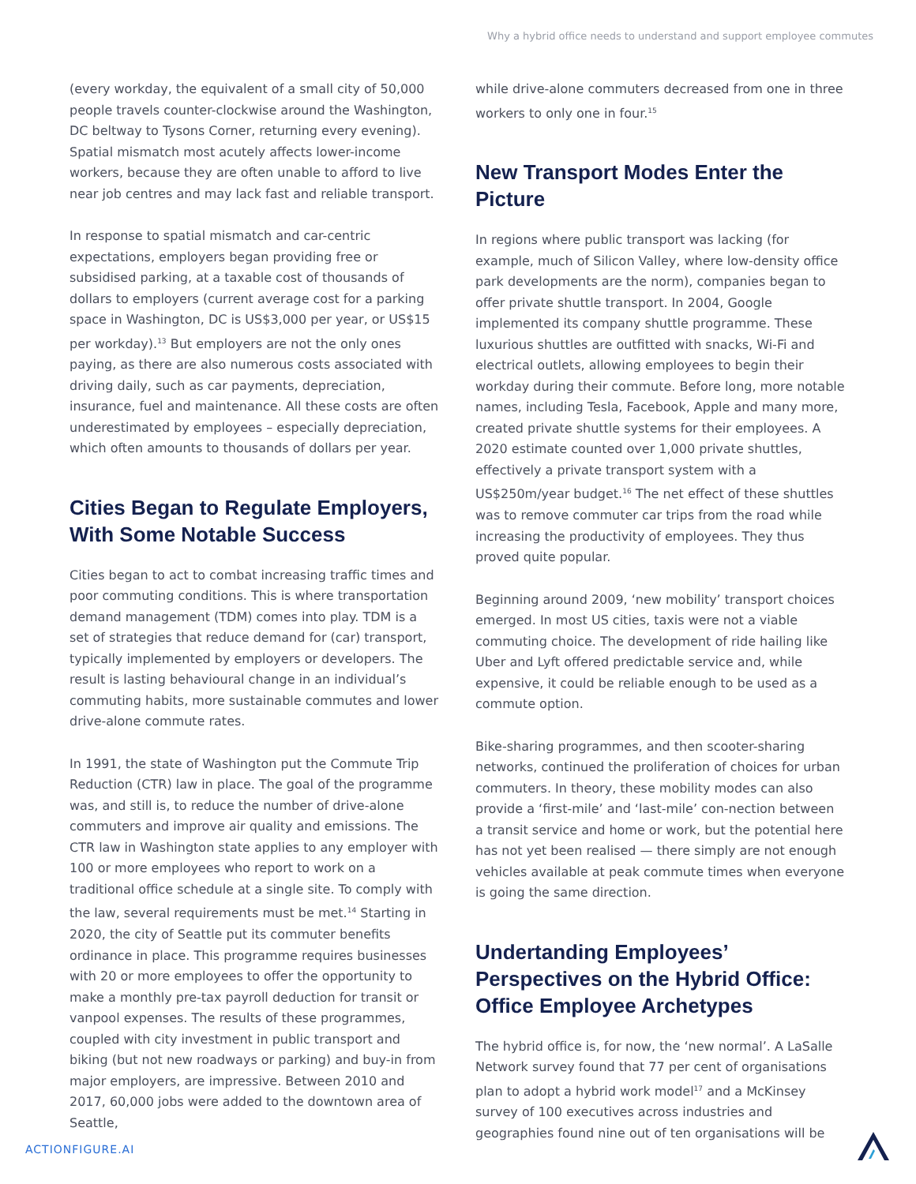Why a hybrid office needs to understand and support employee commutes
(every workday, the equivalent of a small city of 50,000 people travels counter-clockwise around the Washington, DC beltway to Tysons Corner, returning every evening). Spatial mismatch most acutely affects lower-income workers, because they are often unable to afford to live near job centres and may lack fast and reliable transport.
In response to spatial mismatch and car-centric expectations, employers began providing free or subsidised parking, at a taxable cost of thousands of dollars to employers (current average cost for a parking space in Washington, DC is US$3,000 per year, or US$15 per workday).<sup>13</sup> But employers are not the only ones paying, as there are also numerous costs associated with driving daily, such as car payments, depreciation, insurance, fuel and maintenance. All these costs are often underestimated by employees – especially depreciation, which often amounts to thousands of dollars per year.
Cities Began to Regulate Employers, With Some Notable Success
Cities began to act to combat increasing traffic times and poor commuting conditions. This is where transportation demand management (TDM) comes into play. TDM is a set of strategies that reduce demand for (car) transport, typically implemented by employers or developers. The result is lasting behavioural change in an individual’s commuting habits, more sustainable commutes and lower drive-alone commute rates.
In 1991, the state of Washington put the Commute Trip Reduction (CTR) law in place. The goal of the programme was, and still is, to reduce the number of drive-alone commuters and improve air quality and emissions. The CTR law in Washington state applies to any employer with 100 or more employees who report to work on a traditional office schedule at a single site. To comply with the law, several requirements must be met.<sup>14</sup> Starting in 2020, the city of Seattle put its commuter benefits ordinance in place. This programme requires businesses with 20 or more employees to offer the opportunity to make a monthly pre-tax payroll deduction for transit or vanpool expenses. The results of these programmes, coupled with city investment in public transport and biking (but not new roadways or parking) and buy-in from major employers, are impressive. Between 2010 and 2017, 60,000 jobs were added to the downtown area of Seattle,
while drive-alone commuters decreased from one in three workers to only one in four.<sup>15</sup>
New Transport Modes Enter the Picture
In regions where public transport was lacking (for example, much of Silicon Valley, where low-density office park developments are the norm), companies began to offer private shuttle transport. In 2004, Google implemented its company shuttle programme. These luxurious shuttles are outfitted with snacks, Wi-Fi and electrical outlets, allowing employees to begin their workday during their commute. Before long, more notable names, including Tesla, Facebook, Apple and many more, created private shuttle systems for their employees. A 2020 estimate counted over 1,000 private shuttles, effectively a private transport system with a US$250m/year budget.<sup>16</sup> The net effect of these shuttles was to remove commuter car trips from the road while increasing the productivity of employees. They thus proved quite popular.
Beginning around 2009, ‘new mobility’ transport choices emerged. In most US cities, taxis were not a viable commuting choice. The development of ride hailing like Uber and Lyft offered predictable service and, while expensive, it could be reliable enough to be used as a commute option.
Bike-sharing programmes, and then scooter-sharing networks, continued the proliferation of choices for urban commuters. In theory, these mobility modes can also provide a ‘first-mile’ and ‘last-mile’ con-nection between a transit service and home or work, but the potential here has not yet been realised — there simply are not enough vehicles available at peak commute times when everyone is going the same direction.
Undertanding Employees’ Perspectives on the Hybrid Office: Office Employee Archetypes
The hybrid office is, for now, the ‘new normal’. A LaSalle Network survey found that 77 per cent of organisations plan to adopt a hybrid work model<sup>17</sup> and a McKinsey survey of 100 executives across industries and geographies found nine out of ten organisations will be
ACTIONFIGURE.AI